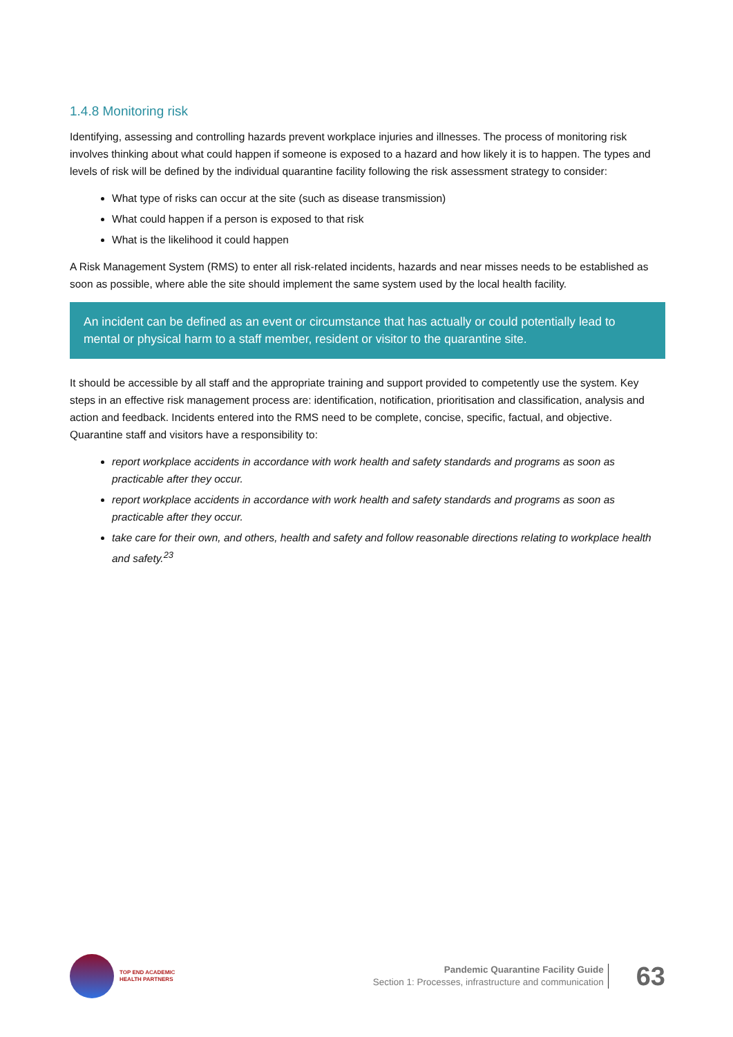1.4.8 Monitoring risk
Identifying, assessing and controlling hazards prevent workplace injuries and illnesses. The process of monitoring risk involves thinking about what could happen if someone is exposed to a hazard and how likely it is to happen. The types and levels of risk will be defined by the individual quarantine facility following the risk assessment strategy to consider:
What type of risks can occur at the site (such as disease transmission)
What could happen if a person is exposed to that risk
What is the likelihood it could happen
A Risk Management System (RMS) to enter all risk-related incidents, hazards and near misses needs to be established as soon as possible, where able the site should implement the same system used by the local health facility.
An incident can be defined as an event or circumstance that has actually or could potentially lead to mental or physical harm to a staff member, resident or visitor to the quarantine site.
It should be accessible by all staff and the appropriate training and support provided to competently use the system. Key steps in an effective risk management process are: identification, notification, prioritisation and classification, analysis and action and feedback. Incidents entered into the RMS need to be complete, concise, specific, factual, and objective. Quarantine staff and visitors have a responsibility to:
report workplace accidents in accordance with work health and safety standards and programs as soon as practicable after they occur.
report workplace accidents in accordance with work health and safety standards and programs as soon as practicable after they occur.
take care for their own, and others, health and safety and follow reasonable directions relating to workplace health and safety.<sup>23</sup>
TOP END ACADEMIC
HEALTH PARTNERS
Pandemic Quarantine Facility Guide
Section 1: Processes, infrastructure and communication
63